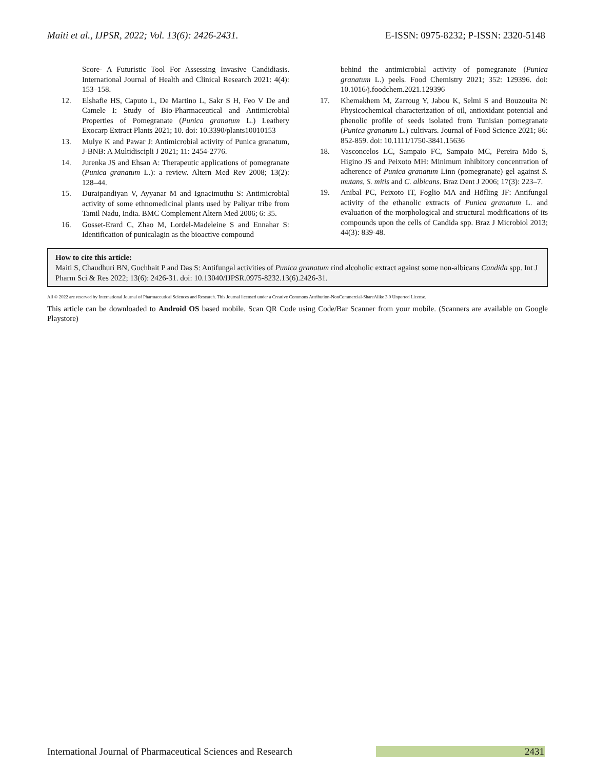Maiti et al., IJPSR, 2022; Vol. 13(6): 2426-2431. E-ISSN: 0975-8232; P-ISSN: 2320-5148
Score- A Futuristic Tool For Assessing Invasive Candidiasis. International Journal of Health and Clinical Research 2021: 4(4): 153–158.
12. Elshafie HS, Caputo L, De Martino L, Sakr S H, Feo V De and Camele I: Study of Bio-Pharmaceutical and Antimicrobial Properties of Pomegranate (Punica granatum L.) Leathery Exocarp Extract Plants 2021; 10. doi: 10.3390/plants10010153
13. Mulye K and Pawar J: Antimicrobial activity of Punica granatum, J-BNB: A Multidiscipli J 2021; 11: 2454-2776.
14. Jurenka JS and Ehsan A: Therapeutic applications of pomegranate (Punica granatum L.): a review. Altern Med Rev 2008; 13(2): 128–44.
15. Duraipandiyan V, Ayyanar M and Ignacimuthu S: Antimicrobial activity of some ethnomedicinal plants used by Paliyar tribe from Tamil Nadu, India. BMC Complement Altern Med 2006; 6: 35.
16. Gosset-Erard C, Zhao M, Lordel-Madeleine S and Ennahar S: Identification of punicalagin as the bioactive compound
behind the antimicrobial activity of pomegranate (Punica granatum L.) peels. Food Chemistry 2021; 352: 129396. doi: 10.1016/j.foodchem.2021.129396
17. Khemakhem M, Zarroug Y, Jabou K, Selmi S and Bouzouita N: Physicochemical characterization of oil, antioxidant potential and phenolic profile of seeds isolated from Tunisian pomegranate (Punica granatum L.) cultivars. Journal of Food Science 2021; 86: 852-859. doi: 10.1111/1750-3841.15636
18. Vasconcelos LC, Sampaio FC, Sampaio MC, Pereira Mdo S, Higino JS and Peixoto MH: Minimum inhibitory concentration of adherence of Punica granatum Linn (pomegranate) gel against S. mutans, S. mitis and C. albicans. Braz Dent J 2006; 17(3): 223–7.
19. Anibal PC, Peixoto IT, Foglio MA and Höfling JF: Antifungal activity of the ethanolic extracts of Punica granatum L. and evaluation of the morphological and structural modifications of its compounds upon the cells of Candida spp. Braz J Microbiol 2013; 44(3): 839-48.
How to cite this article:
Maiti S, Chaudhuri BN, Guchhait P and Das S: Antifungal activities of Punica granatum rind alcoholic extract against some non-albicans Candida spp. Int J Pharm Sci & Res 2022; 13(6): 2426-31. doi: 10.13040/IJPSR.0975-8232.13(6).2426-31.
All © 2022 are reserved by International Journal of Pharmaceutical Sciences and Research. This Journal licensed under a Creative Commons Attribution-NonCommercial-ShareAlike 3.0 Unported License.
This article can be downloaded to Android OS based mobile. Scan QR Code using Code/Bar Scanner from your mobile. (Scanners are available on Google Playstore)
International Journal of Pharmaceutical Sciences and Research 2431